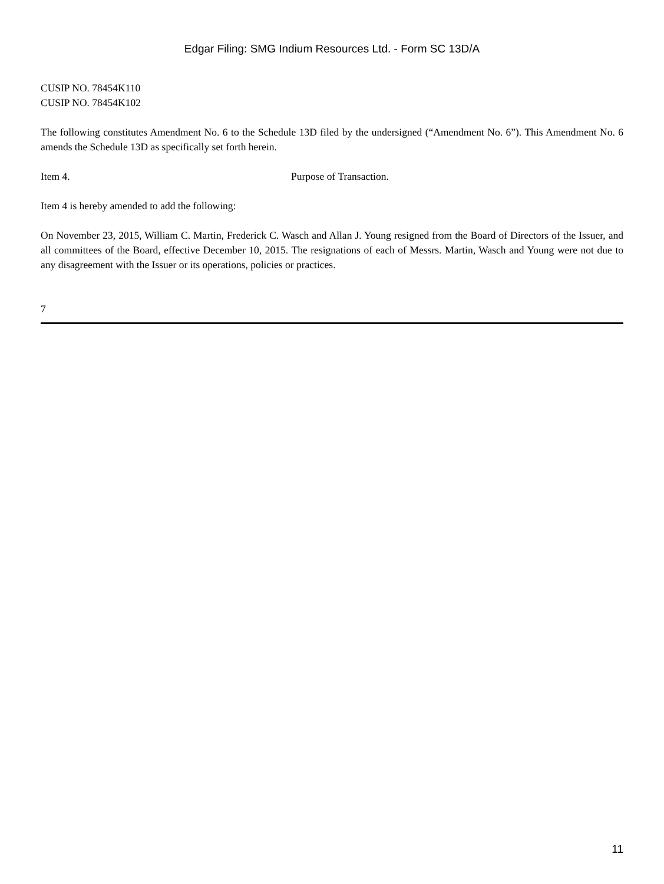Edgar Filing: SMG Indium Resources Ltd. - Form SC 13D/A
CUSIP NO. 78454K110
CUSIP NO. 78454K102
The following constitutes Amendment No. 6 to the Schedule 13D filed by the undersigned (“Amendment No. 6”). This Amendment No. 6 amends the Schedule 13D as specifically set forth herein.
Item 4. Purpose of Transaction.
Item 4 is hereby amended to add the following:
On November 23, 2015, William C. Martin, Frederick C. Wasch and Allan J. Young resigned from the Board of Directors of the Issuer, and all committees of the Board, effective December 10, 2015. The resignations of each of Messrs. Martin, Wasch and Young were not due to any disagreement with the Issuer or its operations, policies or practices.
7
11